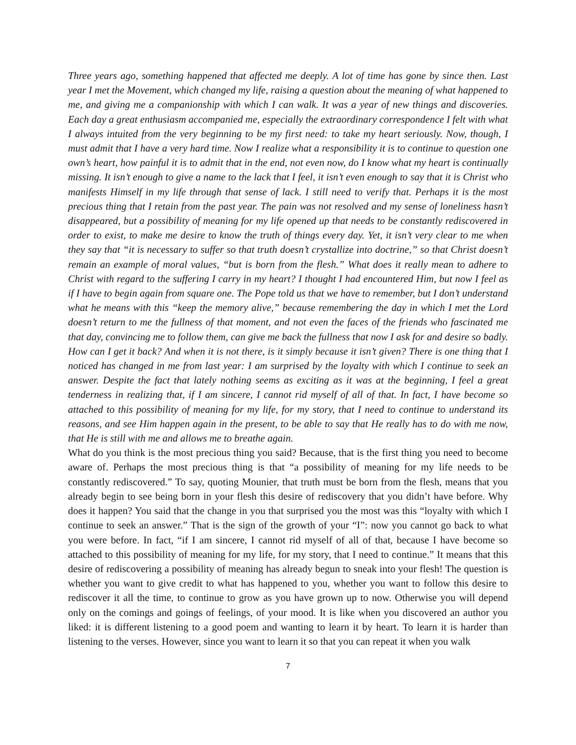Three years ago, something happened that affected me deeply. A lot of time has gone by since then. Last year I met the Movement, which changed my life, raising a question about the meaning of what happened to me, and giving me a companionship with which I can walk. It was a year of new things and discoveries. Each day a great enthusiasm accompanied me, especially the extraordinary correspondence I felt with what I always intuited from the very beginning to be my first need: to take my heart seriously. Now, though, I must admit that I have a very hard time. Now I realize what a responsibility it is to continue to question one own’s heart, how painful it is to admit that in the end, not even now, do I know what my heart is continually missing. It isn’t enough to give a name to the lack that I feel, it isn’t even enough to say that it is Christ who manifests Himself in my life through that sense of lack. I still need to verify that. Perhaps it is the most precious thing that I retain from the past year. The pain was not resolved and my sense of loneliness hasn’t disappeared, but a possibility of meaning for my life opened up that needs to be constantly rediscovered in order to exist, to make me desire to know the truth of things every day. Yet, it isn’t very clear to me when they say that “it is necessary to suffer so that truth doesn’t crystallize into doctrine,” so that Christ doesn’t remain an example of moral values, “but is born from the flesh.” What does it really mean to adhere to Christ with regard to the suffering I carry in my heart? I thought I had encountered Him, but now I feel as if I have to begin again from square one. The Pope told us that we have to remember, but I don’t understand what he means with this “keep the memory alive,” because remembering the day in which I met the Lord doesn’t return to me the fullness of that moment, and not even the faces of the friends who fascinated me that day, convincing me to follow them, can give me back the fullness that now I ask for and desire so badly. How can I get it back? And when it is not there, is it simply because it isn’t given? There is one thing that I noticed has changed in me from last year: I am surprised by the loyalty with which I continue to seek an answer. Despite the fact that lately nothing seems as exciting as it was at the beginning, I feel a great tenderness in realizing that, if I am sincere, I cannot rid myself of all of that. In fact, I have become so attached to this possibility of meaning for my life, for my story, that I need to continue to understand its reasons, and see Him happen again in the present, to be able to say that He really has to do with me now, that He is still with me and allows me to breathe again.
What do you think is the most precious thing you said? Because, that is the first thing you need to become aware of. Perhaps the most precious thing is that “a possibility of meaning for my life needs to be constantly rediscovered.” To say, quoting Mounier, that truth must be born from the flesh, means that you already begin to see being born in your flesh this desire of rediscovery that you didn’t have before. Why does it happen? You said that the change in you that surprised you the most was this “loyalty with which I continue to seek an answer.” That is the sign of the growth of your “I”: now you cannot go back to what you were before. In fact, “if I am sincere, I cannot rid myself of all of that, because I have become so attached to this possibility of meaning for my life, for my story, that I need to continue.” It means that this desire of rediscovering a possibility of meaning has already begun to sneak into your flesh! The question is whether you want to give credit to what has happened to you, whether you want to follow this desire to rediscover it all the time, to continue to grow as you have grown up to now. Otherwise you will depend only on the comings and goings of feelings, of your mood. It is like when you discovered an author you liked: it is different listening to a good poem and wanting to learn it by heart. To learn it is harder than listening to the verses. However, since you want to learn it so that you can repeat it when you walk
7